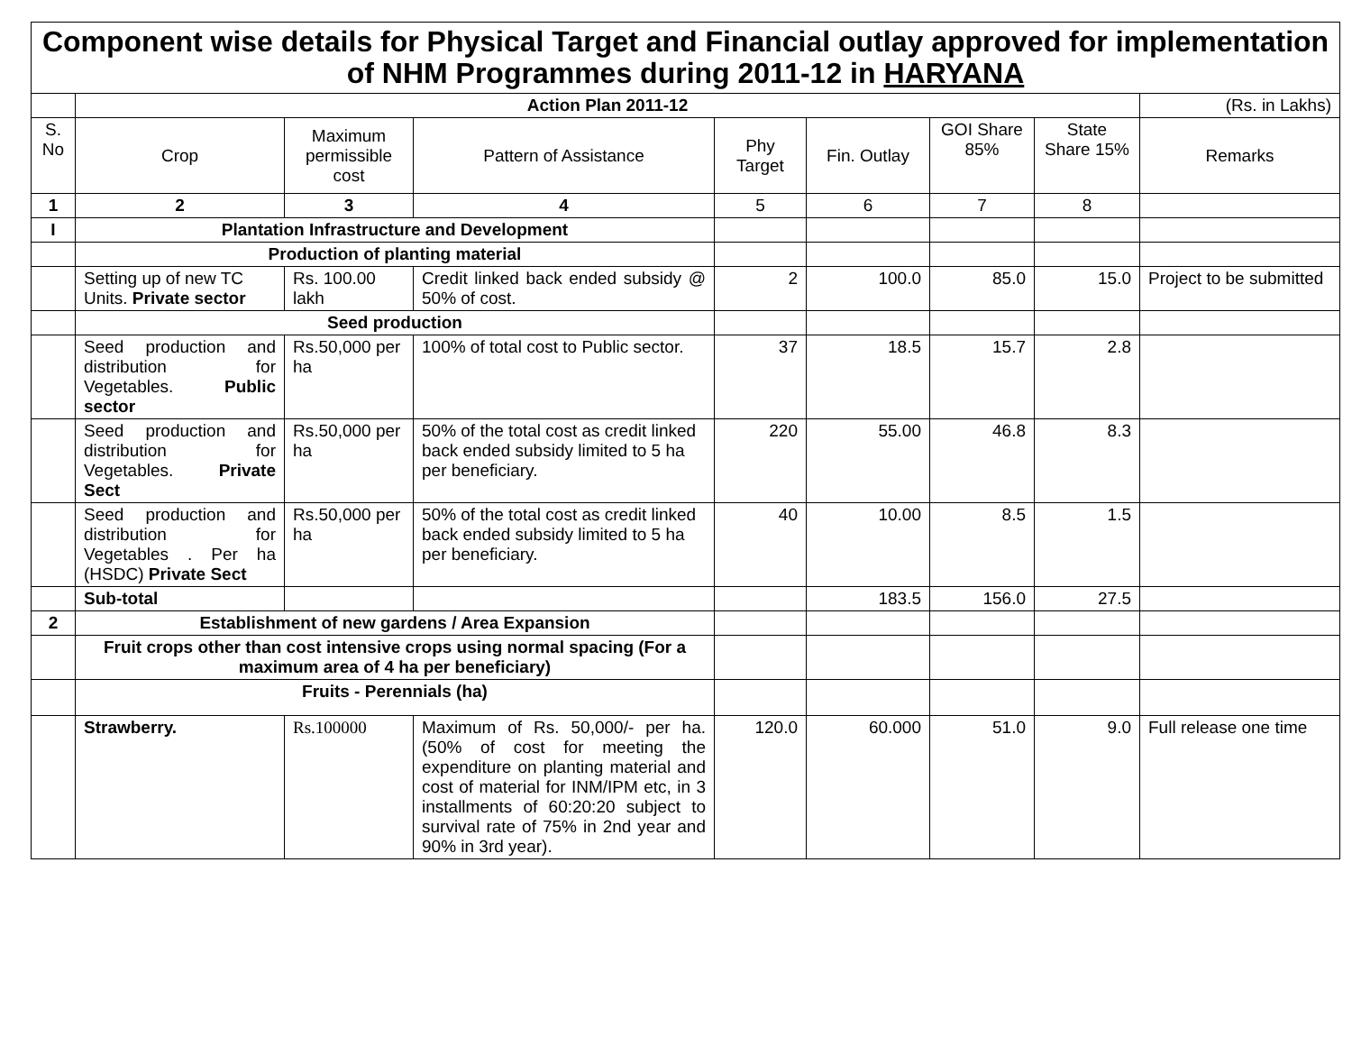| Component wise details for Physical Target and Financial outlay approved for implementation of NHM Programmes during 2011-12 in HARYANA | | | | | | | | |
| | Action Plan 2011-12 | | | | | | | (Rs. in Lakhs) |
| S. No | Crop | Maximum permissible cost | Pattern of Assistance | Phy Target | Fin. Outlay | GOI Share 85% | State Share 15% | Remarks |
| 1 | 2 | 3 | 4 | 5 | 6 | 7 | 8 | |
| I | Plantation Infrastructure and Development | | | | | | | |
| | Production of planting material | | | | | | | |
| | Setting up of new TC Units. Private sector | Rs. 100.00 lakh | Credit linked back ended subsidy @ 50% of cost. | 2 | 100.0 | 85.0 | 15.0 | Project to be submitted |
| | Seed production | | | | | | | |
| | Seed production and distribution for Vegetables. Public sector | Rs.50,000 per ha | 100% of total cost to Public sector. | 37 | 18.5 | 15.7 | 2.8 | |
| | Seed production and distribution for Vegetables. Private Sect | Rs.50,000 per ha | 50% of the total cost as credit linked back ended subsidy limited to 5 ha per beneficiary. | 220 | 55.00 | 46.8 | 8.3 | |
| | Seed production and distribution for Vegetables . Per ha (HSDC) Private Sect | Rs.50,000 per ha | 50% of the total cost as credit linked back ended subsidy limited to 5 ha per beneficiary. | 40 | 10.00 | 8.5 | 1.5 | |
| | Sub-total | | | | 183.5 | 156.0 | 27.5 | |
| 2 | Establishment of new gardens / Area Expansion | | | | | | | |
| | Fruit crops other than cost intensive crops using normal spacing (For a maximum area of 4 ha per beneficiary) | | | | | | | |
| | Fruits - Perennials (ha) | | | | | | | |
| | Strawberry. | Rs.100000 | Maximum of Rs. 50,000/- per ha. (50% of cost for meeting the expenditure on planting material and cost of material for INM/IPM etc, in 3 installments of 60:20:20 subject to survival rate of 75% in 2nd year and 90% in 3rd year). | 120.0 | 60.000 | 51.0 | 9.0 | Full release one time |